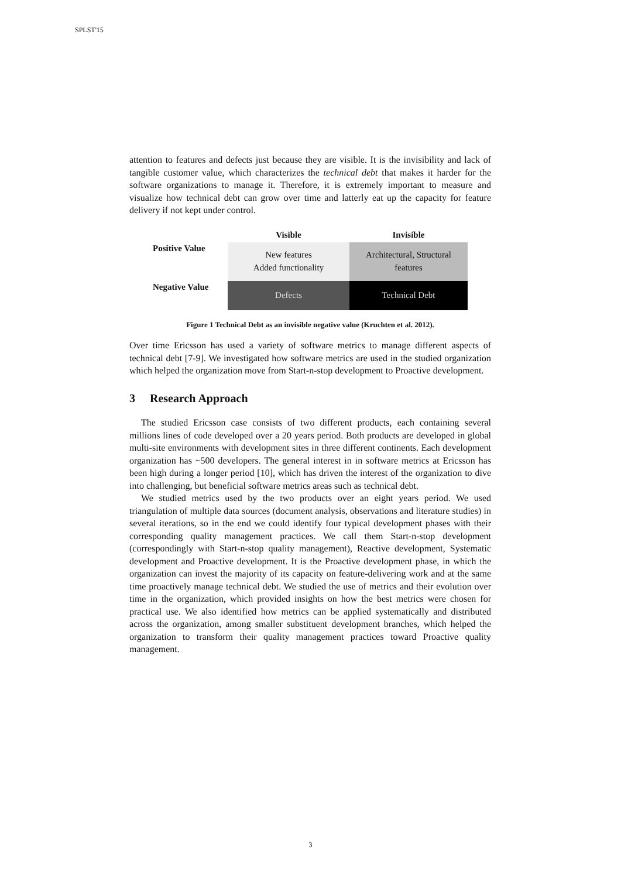SPLST'15
attention to features and defects just because they are visible. It is the invisibility and lack of tangible customer value, which characterizes the technical debt that makes it harder for the software organizations to manage it. Therefore, it is extremely important to measure and visualize how technical debt can grow over time and latterly eat up the capacity for feature delivery if not kept under control.
| | Visible | Invisible |
| --- | --- | --- |
| Positive Value | New features Added functionality | Architectural, Structural features |
| Negative Value | Defects | Technical Debt |
Figure 1 Technical Debt as an invisible negative value (Kruchten et al. 2012).
Over time Ericsson has used a variety of software metrics to manage different aspects of technical debt [7-9]. We investigated how software metrics are used in the studied organization which helped the organization move from Start-n-stop development to Proactive development.
3 Research Approach
The studied Ericsson case consists of two different products, each containing several millions lines of code developed over a 20 years period. Both products are developed in global multi-site environments with development sites in three different continents. Each development organization has ~500 developers. The general interest in in software metrics at Ericsson has been high during a longer period [10], which has driven the interest of the organization to dive into challenging, but beneficial software metrics areas such as technical debt.
We studied metrics used by the two products over an eight years period. We used triangulation of multiple data sources (document analysis, observations and literature studies) in several iterations, so in the end we could identify four typical development phases with their corresponding quality management practices. We call them Start-n-stop development (correspondingly with Start-n-stop quality management), Reactive development, Systematic development and Proactive development. It is the Proactive development phase, in which the organization can invest the majority of its capacity on feature-delivering work and at the same time proactively manage technical debt. We studied the use of metrics and their evolution over time in the organization, which provided insights on how the best metrics were chosen for practical use. We also identified how metrics can be applied systematically and distributed across the organization, among smaller substituent development branches, which helped the organization to transform their quality management practices toward Proactive quality management.
3